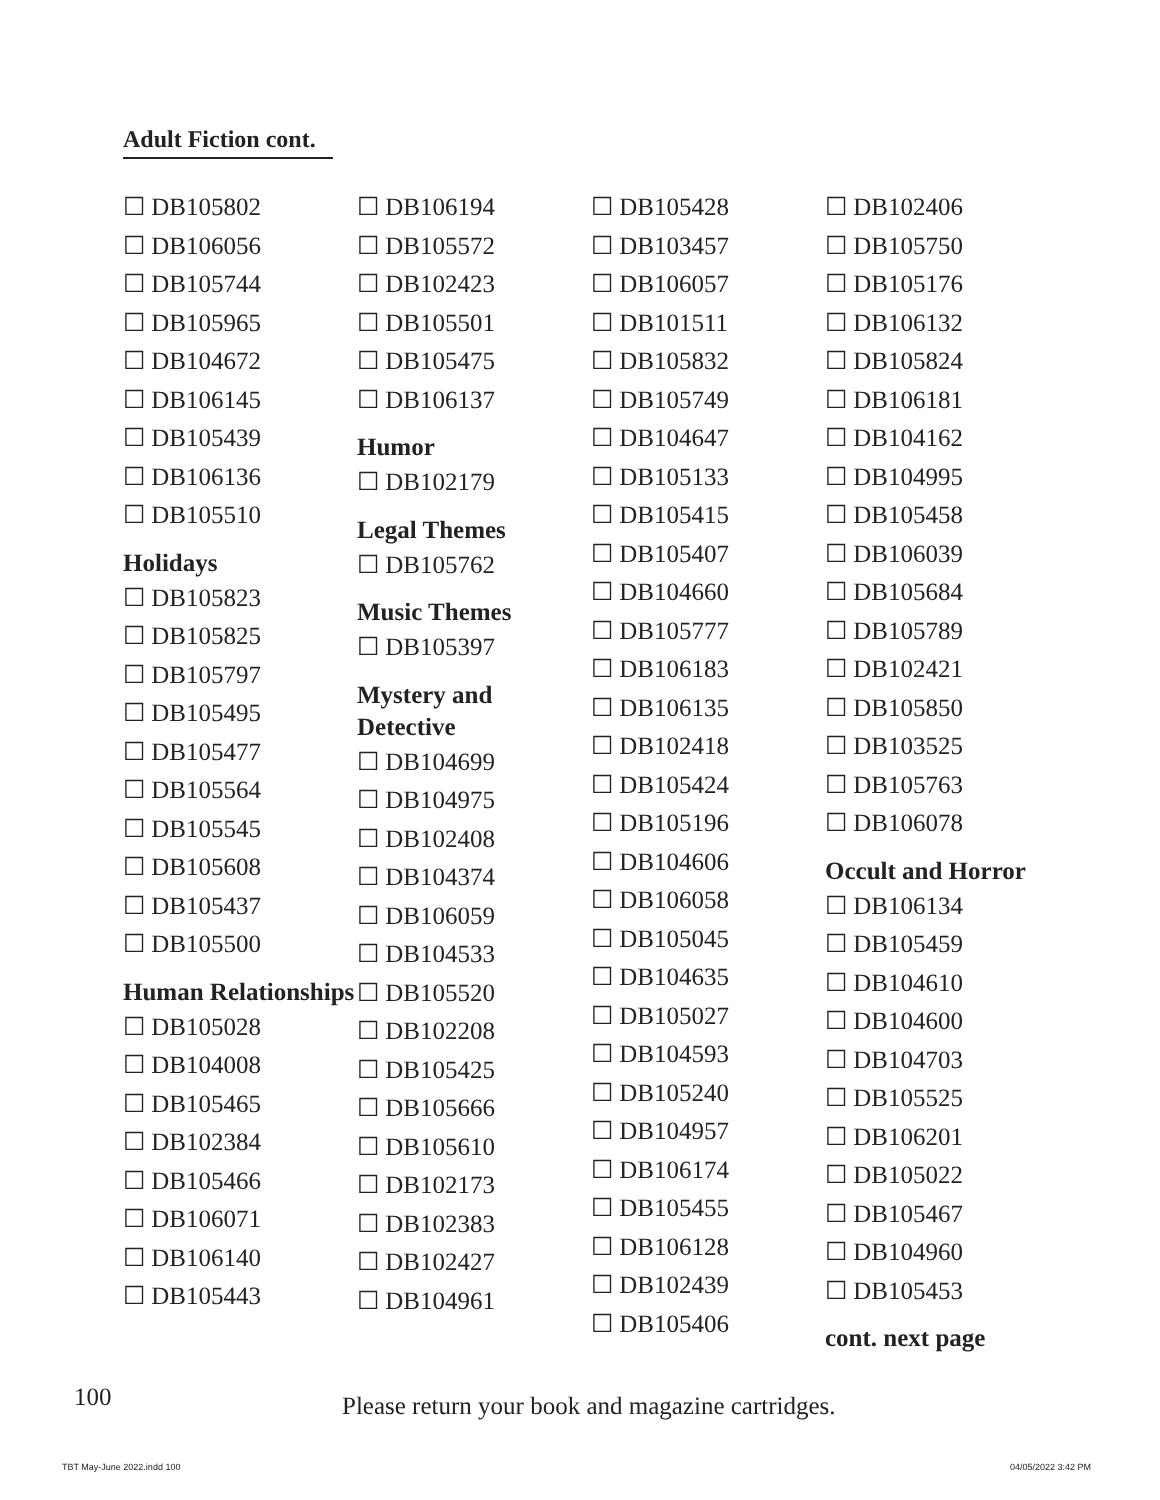Adult Fiction cont.
☐ DB105802
☐ DB106056
☐ DB105744
☐ DB105965
☐ DB104672
☐ DB106145
☐ DB105439
☐ DB106136
☐ DB105510
Holidays
☐ DB105823
☐ DB105825
☐ DB105797
☐ DB105495
☐ DB105477
☐ DB105564
☐ DB105545
☐ DB105608
☐ DB105437
☐ DB105500
Human Relationships
☐ DB105028
☐ DB104008
☐ DB105465
☐ DB102384
☐ DB105466
☐ DB106071
☐ DB106140
☐ DB105443
☐ DB106194
☐ DB105572
☐ DB102423
☐ DB105501
☐ DB105475
☐ DB106137
Humor
☐ DB102179
Legal Themes
☐ DB105762
Music Themes
☐ DB105397
Mystery and Detective
☐ DB104699
☐ DB104975
☐ DB102408
☐ DB104374
☐ DB106059
☐ DB104533
☐ DB105520
☐ DB102208
☐ DB105425
☐ DB105666
☐ DB105610
☐ DB102173
☐ DB102383
☐ DB102427
☐ DB104961
☐ DB105428
☐ DB103457
☐ DB106057
☐ DB101511
☐ DB105832
☐ DB105749
☐ DB104647
☐ DB105133
☐ DB105415
☐ DB105407
☐ DB104660
☐ DB105777
☐ DB106183
☐ DB106135
☐ DB102418
☐ DB105424
☐ DB105196
☐ DB104606
☐ DB106058
☐ DB105045
☐ DB104635
☐ DB105027
☐ DB104593
☐ DB105240
☐ DB104957
☐ DB106174
☐ DB105455
☐ DB106128
☐ DB102439
☐ DB105406
☐ DB102406
☐ DB105750
☐ DB105176
☐ DB106132
☐ DB105824
☐ DB106181
☐ DB104162
☐ DB104995
☐ DB105458
☐ DB106039
☐ DB105684
☐ DB105789
☐ DB102421
☐ DB105850
☐ DB103525
☐ DB105763
☐ DB106078
Occult and Horror
☐ DB106134
☐ DB105459
☐ DB104610
☐ DB104600
☐ DB104703
☐ DB105525
☐ DB106201
☐ DB105022
☐ DB105467
☐ DB104960
☐ DB105453
cont. next page
100
Please return your book and magazine cartridges.
TBT May-June 2022.indd 100 04/05/2022 3:42 PM